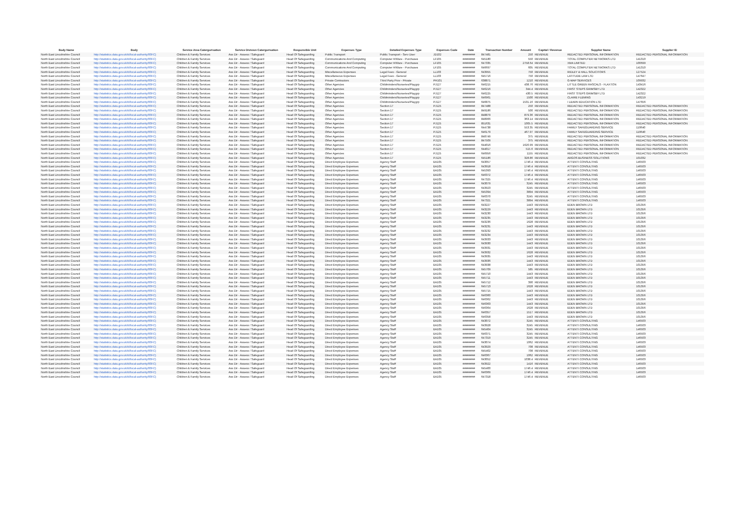| Body Name | Body | Service Area Catergorisation | Service Division Catergorisation | Responsible Unit | Expenses Type | Detailed Expenses Type | Expenses Code | Date | Transaction Number | Amount | Capital / Revenue | Supplier Name | Supplier ID |
| --- | --- | --- | --- | --- | --- | --- | --- | --- | --- | --- | --- | --- | --- |
| North East Lincolnshire Council | http://statistics.data.gov.uk/id/local-authority/00FC) | Children & Family Services | Ass Dir - Assess / Safeguard | Head Of Safeguarding | Public Transport | Public Transport - Serv User | JD102 | ######## | 847481 | 250 | REVENUE | REDACTED PERSONAL INFORMATION | REDACTED PERSONAL INFORMATION |
| North East Lincolnshire Council | http://statistics.data.gov.uk/id/local-authority/00FC) | Children & Family Services | Ass Dir - Assess / Safeguard | Head Of Safeguarding | Communications And Computing | Computer H/Ware - Purchases | LF105 | ######## | 645180 | 550 | REVENUE | TOTAL COMPUTER NETWORKS LTD | 141310 |
| North East Lincolnshire Council | http://statistics.data.gov.uk/id/local-authority/00FC) | Children & Family Services | Ass Dir - Assess / Safeguard | Head Of Safeguarding | Communications And Computing | Computer H/Ware - Purchases | LF105 | ######## | 647335 | 2758.64 | REVENUE | XMA LIMITED | 100699 |
| North East Lincolnshire Council | http://statistics.data.gov.uk/id/local-authority/00FC) | Children & Family Services | Ass Dir - Assess / Safeguard | Head Of Safeguarding | Communications And Computing | Computer H/Ware - Purchases | LF105 | ######## | 646697 | 605 | REVENUE | TOTAL COMPUTER NETWORKS LTD | 141310 |
| North East Lincolnshire Council | http://statistics.data.gov.uk/id/local-authority/00FC) | Children & Family Services | Ass Dir - Assess / Safeguard | Head Of Safeguarding | Miscellaneous Expenses | Legal Fees - General | LL103 | ######## | 643955 | 750 | REVENUE | RIDLEY & HALL SOLICITORS | 127524 |
| North East Lincolnshire Council | http://statistics.data.gov.uk/id/local-authority/00FC) | Children & Family Services | Ass Dir - Assess / Safeguard | Head Of Safeguarding | Miscellaneous Expenses | Legal Fees - General | LL103 | ######## | 645716 | 750 | REVENUE | LATITUDE LAW LTD | 147647 |
| North East Lincolnshire Council | http://statistics.data.gov.uk/id/local-authority/00FC) | Children & Family Services | Ass Dir - Assess / Safeguard | Head Of Safeguarding | Private Contractors | Third Party Prov - Private | PH101 | ######## | 638871 | 1210 | REVENUE | G-MAP SERVICES | 109932 |
| North East Lincolnshire Council | http://statistics.data.gov.uk/id/local-authority/00FC) | Children & Family Services | Ass Dir - Assess / Safeguard | Head Of Safeguarding | Other Agencies | Childminders/Nurseries/Playgrp | PJ127 | ######## | 646215 | 438.76 | REVENUE | LITTLE GREEN RASCALS - FLAXTON | 143416 |
| North East Lincolnshire Council | http://statistics.data.gov.uk/id/local-authority/00FC) | Children & Family Services | Ass Dir - Assess / Safeguard | Head Of Safeguarding | Other Agencies | Childminders/Nurseries/Playgrp | PJ127 | ######## | 646216 | 344.4 | REVENUE | FIRST STEPS GRIMSBY LTD | 142322 |
| North East Lincolnshire Council | http://statistics.data.gov.uk/id/local-authority/00FC) | Children & Family Services | Ass Dir - Assess / Safeguard | Head Of Safeguarding | Other Agencies | Childminders/Nurseries/Playgrp | PJ127 | ######## | 646225 | 430.5 | REVENUE | FIRST STEPS GRIMSBY LTD | 142322 |
| North East Lincolnshire Council | http://statistics.data.gov.uk/id/local-authority/00FC) | Children & Family Services | Ass Dir - Assess / Safeguard | Head Of Safeguarding | Other Agencies | Childminders/Nurseries/Playgrp | PJ127 | ######## | 646961 | 1500 | REVENUE | CLAIRE FLEMING | 143219 |
| North East Lincolnshire Council | http://statistics.data.gov.uk/id/local-authority/00FC) | Children & Family Services | Ass Dir - Assess / Safeguard | Head Of Safeguarding | Other Agencies | Childminders/Nurseries/Playgrp | PJ127 | ######## | 646875 | 1531.16 | REVENUE | I LEARN EDUCATION LTD | 147656 |
| North East Lincolnshire Council | http://statistics.data.gov.uk/id/local-authority/00FC) | Children & Family Services | Ass Dir - Assess / Safeguard | Head Of Safeguarding | Other Agencies | Section 17 | PJ125 | ######## | 847488 | 250 | REVENUE | REDACTED PERSONAL INFORMATION | REDACTED PERSONAL INFORMATION |
| North East Lincolnshire Council | http://statistics.data.gov.uk/id/local-authority/00FC) | Children & Family Services | Ass Dir - Assess / Safeguard | Head Of Safeguarding | Other Agencies | Section 17 | PJ125 | ######## | 849186 | 500 | REVENUE | REDACTED PERSONAL INFORMATION | REDACTED PERSONAL INFORMATION |
| North East Lincolnshire Council | http://statistics.data.gov.uk/id/local-authority/00FC) | Children & Family Services | Ass Dir - Assess / Safeguard | Head Of Safeguarding | Other Agencies | Section 17 | PJ125 | ######## | 848879 | 879.36 | REVENUE | REDACTED PERSONAL INFORMATION | REDACTED PERSONAL INFORMATION |
| North East Lincolnshire Council | http://statistics.data.gov.uk/id/local-authority/00FC) | Children & Family Services | Ass Dir - Assess / Safeguard | Head Of Safeguarding | Other Agencies | Section 17 | PJ125 | ######## | 848966 | 363.14 | REVENUE | REDACTED PERSONAL INFORMATION | REDACTED PERSONAL INFORMATION |
| North East Lincolnshire Council | http://statistics.data.gov.uk/id/local-authority/00FC) | Children & Family Services | Ass Dir - Assess / Safeguard | Head Of Safeguarding | Other Agencies | Section 17 | PJ125 | ######## | 851631 | 1005.5 | REVENUE | REDACTED PERSONAL INFORMATION | REDACTED PERSONAL INFORMATION |
| North East Lincolnshire Council | http://statistics.data.gov.uk/id/local-authority/00FC) | Children & Family Services | Ass Dir - Assess / Safeguard | Head Of Safeguarding | Other Agencies | Section 17 | PJ125 | ######## | 644738 | 553.35 | REVENUE | FAMILY SAFEGUARDING SERVICE | 110640 |
| North East Lincolnshire Council | http://statistics.data.gov.uk/id/local-authority/00FC) | Children & Family Services | Ass Dir - Assess / Safeguard | Head Of Safeguarding | Other Agencies | Section 17 | PJ125 | ######## | 646179 | 467.97 | REVENUE | FAMILY SAFEGUARDING SERVICE | 110640 |
| North East Lincolnshire Council | http://statistics.data.gov.uk/id/local-authority/00FC) | Children & Family Services | Ass Dir - Assess / Safeguard | Head Of Safeguarding | Other Agencies | Section 17 | PJ125 | ######## | 848749 | 375 | REVENUE | REDACTED PERSONAL INFORMATION | REDACTED PERSONAL INFORMATION |
| North East Lincolnshire Council | http://statistics.data.gov.uk/id/local-authority/00FC) | Children & Family Services | Ass Dir - Assess / Safeguard | Head Of Safeguarding | Other Agencies | Section 17 | PJ125 | ######## | 847509 | 375 | REVENUE | REDACTED PERSONAL INFORMATION | REDACTED PERSONAL INFORMATION |
| North East Lincolnshire Council | http://statistics.data.gov.uk/id/local-authority/00FC) | Children & Family Services | Ass Dir - Assess / Safeguard | Head Of Safeguarding | Other Agencies | Section 17 | PJ125 | ######## | 644016 | 1620.99 | REVENUE | REDACTED PERSONAL INFORMATION | REDACTED PERSONAL INFORMATION |
| North East Lincolnshire Council | http://statistics.data.gov.uk/id/local-authority/00FC) | Children & Family Services | Ass Dir - Assess / Safeguard | Head Of Safeguarding | Other Agencies | Section 17 | PJ125 | ######## | 644017 | 515.6 | REVENUE | REDACTED PERSONAL INFORMATION | REDACTED PERSONAL INFORMATION |
| North East Lincolnshire Council | http://statistics.data.gov.uk/id/local-authority/00FC) | Children & Family Services | Ass Dir - Assess / Safeguard | Head Of Safeguarding | Other Agencies | Section 17 | PJ125 | ######## | 646956 | 1155 | REVENUE | REDACTED PERSONAL INFORMATION | REDACTED PERSONAL INFORMATION |
| North East Lincolnshire Council | http://statistics.data.gov.uk/id/local-authority/00FC) | Children & Family Services | Ass Dir - Assess / Safeguard | Head Of Safeguarding | Other Agencies | Section 17 | PJ125 | ######## | 645186 | 328.86 | REVENUE | ARGOS BUSINESS SOLUTIONS | 101032 |
| North East Lincolnshire Council | http://statistics.data.gov.uk/id/local-authority/00FC) | Children & Family Services | Ass Dir - Assess / Safeguard | Head Of Safeguarding | Direct Employee Expenses | Agency Staff | EA105 | ######## | 643057 | 1746.4 | REVENUE | ATTENTI CONSULTING | 146503 |
| North East Lincolnshire Council | http://statistics.data.gov.uk/id/local-authority/00FC) | Children & Family Services | Ass Dir - Assess / Safeguard | Head Of Safeguarding | Direct Employee Expenses | Agency Staff | EA105 | ######## | 643918 | 1746.4 | REVENUE | ATTENTI CONSULTING | 146503 |
| North East Lincolnshire Council | http://statistics.data.gov.uk/id/local-authority/00FC) | Children & Family Services | Ass Dir - Assess / Safeguard | Head Of Safeguarding | Direct Employee Expenses | Agency Staff | EA105 | ######## | 645393 | 1746.4 | REVENUE | ATTENTI CONSULTING | 146503 |
| North East Lincolnshire Council | http://statistics.data.gov.uk/id/local-authority/00FC) | Children & Family Services | Ass Dir - Assess / Safeguard | Head Of Safeguarding | Direct Employee Expenses | Agency Staff | EA105 | ######## | 646372 | 1746.4 | REVENUE | ATTENTI CONSULTING | 146503 |
| North East Lincolnshire Council | http://statistics.data.gov.uk/id/local-authority/00FC) | Children & Family Services | Ass Dir - Assess / Safeguard | Head Of Safeguarding | Direct Employee Expenses | Agency Staff | EA105 | ######## | 647325 | 1746.4 | REVENUE | ATTENTI CONSULTING | 146503 |
| North East Lincolnshire Council | http://statistics.data.gov.uk/id/local-authority/00FC) | Children & Family Services | Ass Dir - Assess / Safeguard | Head Of Safeguarding | Direct Employee Expenses | Agency Staff | EA105 | ######## | 643079 | 3245 | REVENUE | ATTENTI CONSULTING | 146503 |
| North East Lincolnshire Council | http://statistics.data.gov.uk/id/local-authority/00FC) | Children & Family Services | Ass Dir - Assess / Safeguard | Head Of Safeguarding | Direct Employee Expenses | Agency Staff | EA105 | ######## | 643923 | 3245 | REVENUE | ATTENTI CONSULTING | 146503 |
| North East Lincolnshire Council | http://statistics.data.gov.uk/id/local-authority/00FC) | Children & Family Services | Ass Dir - Assess / Safeguard | Head Of Safeguarding | Direct Employee Expenses | Agency Staff | EA105 | ######## | 645394 | 3894 | REVENUE | ATTENTI CONSULTING | 146503 |
| North East Lincolnshire Council | http://statistics.data.gov.uk/id/local-authority/00FC) | Children & Family Services | Ass Dir - Assess / Safeguard | Head Of Safeguarding | Direct Employee Expenses | Agency Staff | EA105 | ######## | 646370 | 3245 | REVENUE | ATTENTI CONSULTING | 146503 |
| North East Lincolnshire Council | http://statistics.data.gov.uk/id/local-authority/00FC) | Children & Family Services | Ass Dir - Assess / Safeguard | Head Of Safeguarding | Direct Employee Expenses | Agency Staff | EA105 | ######## | 647321 | 3894 | REVENUE | ATTENTI CONSULTING | 146503 |
| North East Lincolnshire Council | http://statistics.data.gov.uk/id/local-authority/00FC) | Children & Family Services | Ass Dir - Assess / Safeguard | Head Of Safeguarding | Direct Employee Expenses | Agency Staff | EA105 | ######## | 643227 | 1443 | REVENUE | EDEN BROWN LTD | 101356 |
| North East Lincolnshire Council | http://statistics.data.gov.uk/id/local-authority/00FC) | Children & Family Services | Ass Dir - Assess / Safeguard | Head Of Safeguarding | Direct Employee Expenses | Agency Staff | EA105 | ######## | 643229 | 1443 | REVENUE | EDEN BROWN LTD | 101356 |
| North East Lincolnshire Council | http://statistics.data.gov.uk/id/local-authority/00FC) | Children & Family Services | Ass Dir - Assess / Safeguard | Head Of Safeguarding | Direct Employee Expenses | Agency Staff | EA105 | ######## | 643230 | 1443 | REVENUE | EDEN BROWN LTD | 101356 |
| North East Lincolnshire Council | http://statistics.data.gov.uk/id/local-authority/00FC) | Children & Family Services | Ass Dir - Assess / Safeguard | Head Of Safeguarding | Direct Employee Expenses | Agency Staff | EA105 | ######## | 643235 | 1443 | REVENUE | EDEN BROWN LTD | 101356 |
| North East Lincolnshire Council | http://statistics.data.gov.uk/id/local-authority/00FC) | Children & Family Services | Ass Dir - Assess / Safeguard | Head Of Safeguarding | Direct Employee Expenses | Agency Staff | EA105 | ######## | 643236 | 1628 | REVENUE | EDEN BROWN LTD | 101356 |
| North East Lincolnshire Council | http://statistics.data.gov.uk/id/local-authority/00FC) | Children & Family Services | Ass Dir - Assess / Safeguard | Head Of Safeguarding | Direct Employee Expenses | Agency Staff | EA105 | ######## | 643231 | 1443 | REVENUE | EDEN BROWN LTD | 101356 |
| North East Lincolnshire Council | http://statistics.data.gov.uk/id/local-authority/00FC) | Children & Family Services | Ass Dir - Assess / Safeguard | Head Of Safeguarding | Direct Employee Expenses | Agency Staff | EA105 | ######## | 643232 | 1443 | REVENUE | EDEN BROWN LTD | 101356 |
| North East Lincolnshire Council | http://statistics.data.gov.uk/id/local-authority/00FC) | Children & Family Services | Ass Dir - Assess / Safeguard | Head Of Safeguarding | Direct Employee Expenses | Agency Staff | EA105 | ######## | 643234 | 1443 | REVENUE | EDEN BROWN LTD | 101356 |
| North East Lincolnshire Council | http://statistics.data.gov.uk/id/local-authority/00FC) | Children & Family Services | Ass Dir - Assess / Safeguard | Head Of Safeguarding | Direct Employee Expenses | Agency Staff | EA105 | ######## | 643933 | 1443 | REVENUE | EDEN BROWN LTD | 101356 |
| North East Lincolnshire Council | http://statistics.data.gov.uk/id/local-authority/00FC) | Children & Family Services | Ass Dir - Assess / Safeguard | Head Of Safeguarding | Direct Employee Expenses | Agency Staff | EA105 | ######## | 643930 | 1443 | REVENUE | EDEN BROWN LTD | 101356 |
| North East Lincolnshire Council | http://statistics.data.gov.uk/id/local-authority/00FC) | Children & Family Services | Ass Dir - Assess / Safeguard | Head Of Safeguarding | Direct Employee Expenses | Agency Staff | EA105 | ######## | 643931 | 1443 | REVENUE | EDEN BROWN LTD | 101356 |
| North East Lincolnshire Council | http://statistics.data.gov.uk/id/local-authority/00FC) | Children & Family Services | Ass Dir - Assess / Safeguard | Head Of Safeguarding | Direct Employee Expenses | Agency Staff | EA105 | ######## | 643932 | 1628 | REVENUE | EDEN BROWN LTD | 101356 |
| North East Lincolnshire Council | http://statistics.data.gov.uk/id/local-authority/00FC) | Children & Family Services | Ass Dir - Assess / Safeguard | Head Of Safeguarding | Direct Employee Expenses | Agency Staff | EA105 | ######## | 643935 | 1443 | REVENUE | EDEN BROWN LTD | 101356 |
| North East Lincolnshire Council | http://statistics.data.gov.uk/id/local-authority/00FC) | Children & Family Services | Ass Dir - Assess / Safeguard | Head Of Safeguarding | Direct Employee Expenses | Agency Staff | EA105 | ######## | 643936 | 1443 | REVENUE | EDEN BROWN LTD | 101356 |
| North East Lincolnshire Council | http://statistics.data.gov.uk/id/local-authority/00FC) | Children & Family Services | Ass Dir - Assess / Safeguard | Head Of Safeguarding | Direct Employee Expenses | Agency Staff | EA105 | ######## | 643938 | 1443 | REVENUE | EDEN BROWN LTD | 101356 |
| North East Lincolnshire Council | http://statistics.data.gov.uk/id/local-authority/00FC) | Children & Family Services | Ass Dir - Assess / Safeguard | Head Of Safeguarding | Direct Employee Expenses | Agency Staff | EA105 | ######## | 645709 | 585 | REVENUE | EDEN BROWN LTD | 101356 |
| North East Lincolnshire Council | http://statistics.data.gov.uk/id/local-authority/00FC) | Children & Family Services | Ass Dir - Assess / Safeguard | Head Of Safeguarding | Direct Employee Expenses | Agency Staff | EA105 | ######## | 645710 | 1443 | REVENUE | EDEN BROWN LTD | 101356 |
| North East Lincolnshire Council | http://statistics.data.gov.uk/id/local-authority/00FC) | Children & Family Services | Ass Dir - Assess / Safeguard | Head Of Safeguarding | Direct Employee Expenses | Agency Staff | EA105 | ######## | 645711 | 1443 | REVENUE | EDEN BROWN LTD | 101356 |
| North East Lincolnshire Council | http://statistics.data.gov.uk/id/local-authority/00FC) | Children & Family Services | Ass Dir - Assess / Safeguard | Head Of Safeguarding | Direct Employee Expenses | Agency Staff | EA105 | ######## | 645712 | 390 | REVENUE | EDEN BROWN LTD | 101356 |
| North East Lincolnshire Council | http://statistics.data.gov.uk/id/local-authority/00FC) | Children & Family Services | Ass Dir - Assess / Safeguard | Head Of Safeguarding | Direct Employee Expenses | Agency Staff | EA105 | ######## | 645713 | 1628 | REVENUE | EDEN BROWN LTD | 101356 |
| North East Lincolnshire Council | http://statistics.data.gov.uk/id/local-authority/00FC) | Children & Family Services | Ass Dir - Assess / Safeguard | Head Of Safeguarding | Direct Employee Expenses | Agency Staff | EA105 | ######## | 645715 | 1443 | REVENUE | EDEN BROWN LTD | 101356 |
| North East Lincolnshire Council | http://statistics.data.gov.uk/id/local-authority/00FC) | Children & Family Services | Ass Dir - Assess / Safeguard | Head Of Safeguarding | Direct Employee Expenses | Agency Staff | EA105 | ######## | 646360 | 1443 | REVENUE | EDEN BROWN LTD | 101356 |
| North East Lincolnshire Council | http://statistics.data.gov.uk/id/local-authority/00FC) | Children & Family Services | Ass Dir - Assess / Safeguard | Head Of Safeguarding | Direct Employee Expenses | Agency Staff | EA105 | ######## | 646362 | 1443 | REVENUE | EDEN BROWN LTD | 101356 |
| North East Lincolnshire Council | http://statistics.data.gov.uk/id/local-authority/00FC) | Children & Family Services | Ass Dir - Assess / Safeguard | Head Of Safeguarding | Direct Employee Expenses | Agency Staff | EA105 | ######## | 646363 | 1443 | REVENUE | EDEN BROWN LTD | 101356 |
| North East Lincolnshire Council | http://statistics.data.gov.uk/id/local-authority/00FC) | Children & Family Services | Ass Dir - Assess / Safeguard | Head Of Safeguarding | Direct Employee Expenses | Agency Staff | EA105 | ######## | 646364 | 1628 | REVENUE | EDEN BROWN LTD | 101356 |
| North East Lincolnshire Council | http://statistics.data.gov.uk/id/local-authority/00FC) | Children & Family Services | Ass Dir - Assess / Safeguard | Head Of Safeguarding | Direct Employee Expenses | Agency Staff | EA105 | ######## | 646357 | 1517 | REVENUE | EDEN BROWN LTD | 101356 |
| North East Lincolnshire Council | http://statistics.data.gov.uk/id/local-authority/00FC) | Children & Family Services | Ass Dir - Assess / Safeguard | Head Of Safeguarding | Direct Employee Expenses | Agency Staff | EA105 | ######## | 646358 | 1443 | REVENUE | EDEN BROWN LTD | 101356 |
| North East Lincolnshire Council | http://statistics.data.gov.uk/id/local-authority/00FC) | Children & Family Services | Ass Dir - Assess / Safeguard | Head Of Safeguarding | Direct Employee Expenses | Agency Staff | EA105 | ######## | 643072 | 3245 | REVENUE | ATTENTI CONSULTING | 146503 |
| North East Lincolnshire Council | http://statistics.data.gov.uk/id/local-authority/00FC) | Children & Family Services | Ass Dir - Assess / Safeguard | Head Of Safeguarding | Direct Employee Expenses | Agency Staff | EA105 | ######## | 643928 | 3245 | REVENUE | ATTENTI CONSULTING | 146503 |
| North East Lincolnshire Council | http://statistics.data.gov.uk/id/local-authority/00FC) | Children & Family Services | Ass Dir - Assess / Safeguard | Head Of Safeguarding | Direct Employee Expenses | Agency Staff | EA105 | ######## | 645404 | 3245 | REVENUE | ATTENTI CONSULTING | 146503 |
| North East Lincolnshire Council | http://statistics.data.gov.uk/id/local-authority/00FC) | Children & Family Services | Ass Dir - Assess / Safeguard | Head Of Safeguarding | Direct Employee Expenses | Agency Staff | EA105 | ######## | 646371 | 3245 | REVENUE | ATTENTI CONSULTING | 146503 |
| North East Lincolnshire Council | http://statistics.data.gov.uk/id/local-authority/00FC) | Children & Family Services | Ass Dir - Assess / Safeguard | Head Of Safeguarding | Direct Employee Expenses | Agency Staff | EA105 | ######## | 647319 | 3245 | REVENUE | ATTENTI CONSULTING | 146503 |
| North East Lincolnshire Council | http://statistics.data.gov.uk/id/local-authority/00FC) | Children & Family Services | Ass Dir - Assess / Safeguard | Head Of Safeguarding | Direct Employee Expenses | Agency Staff | EA105 | ######## | 643074 | 1062 | REVENUE | ATTENTI CONSULTING | 146503 |
| North East Lincolnshire Council | http://statistics.data.gov.uk/id/local-authority/00FC) | Children & Family Services | Ass Dir - Assess / Safeguard | Head Of Safeguarding | Direct Employee Expenses | Agency Staff | EA105 | ######## | 643929 | 708 | REVENUE | ATTENTI CONSULTING | 146503 |
| North East Lincolnshire Council | http://statistics.data.gov.uk/id/local-authority/00FC) | Children & Family Services | Ass Dir - Assess / Safeguard | Head Of Safeguarding | Direct Employee Expenses | Agency Staff | EA105 | ######## | 645402 | 708 | REVENUE | ATTENTI CONSULTING | 146503 |
| North East Lincolnshire Council | http://statistics.data.gov.uk/id/local-authority/00FC) | Children & Family Services | Ass Dir - Assess / Safeguard | Head Of Safeguarding | Direct Employee Expenses | Agency Staff | EA105 | ######## | 646367 | 1062 | REVENUE | ATTENTI CONSULTING | 146503 |
| North East Lincolnshire Council | http://statistics.data.gov.uk/id/local-authority/00FC) | Children & Family Services | Ass Dir - Assess / Safeguard | Head Of Safeguarding | Direct Employee Expenses | Agency Staff | EA105 | ######## | 643052 | 1038.4 | REVENUE | ATTENTI CONSULTING | 146503 |
| North East Lincolnshire Council | http://statistics.data.gov.uk/id/local-authority/00FC) | Children & Family Services | Ass Dir - Assess / Safeguard | Head Of Safeguarding | Direct Employee Expenses | Agency Staff | EA105 | ######## | 643922 | 1416 | REVENUE | ATTENTI CONSULTING | 146503 |
| North East Lincolnshire Council | http://statistics.data.gov.uk/id/local-authority/00FC) | Children & Family Services | Ass Dir - Assess / Safeguard | Head Of Safeguarding | Direct Employee Expenses | Agency Staff | EA105 | ######## | 645400 | 1746.4 | REVENUE | ATTENTI CONSULTING | 146503 |
| North East Lincolnshire Council | http://statistics.data.gov.uk/id/local-authority/00FC) | Children & Family Services | Ass Dir - Assess / Safeguard | Head Of Safeguarding | Direct Employee Expenses | Agency Staff | EA105 | ######## | 646369 | 1746.4 | REVENUE | ATTENTI CONSULTING | 146503 |
| North East Lincolnshire Council | http://statistics.data.gov.uk/id/local-authority/00FC) | Children & Family Services | Ass Dir - Assess / Safeguard | Head Of Safeguarding | Direct Employee Expenses | Agency Staff | EA105 | ######## | 647318 | 1746.4 | REVENUE | ATTENTI CONSULTING | 146503 |